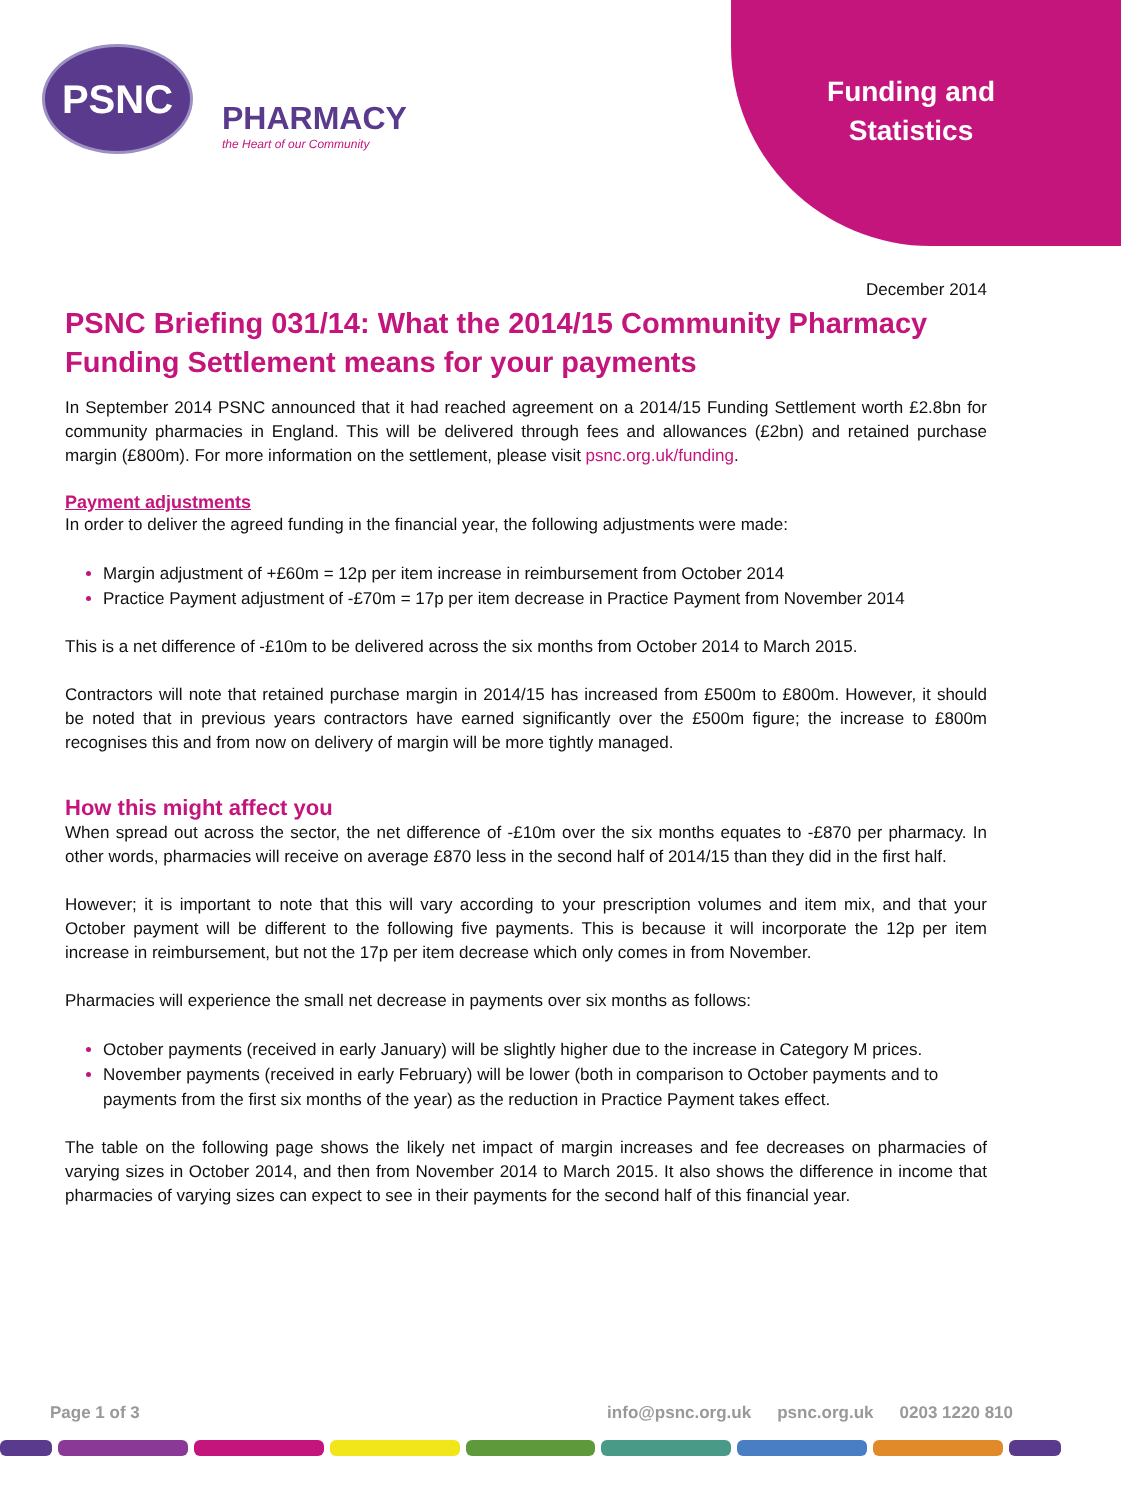PSNC
PHARMACY
the Heart of our Community
Funding and
Statistics
December 2014
PSNC Briefing 031/14: What the 2014/15 Community Pharmacy Funding Settlement means for your payments
In September 2014 PSNC announced that it had reached agreement on a 2014/15 Funding Settlement worth £2.8bn for community pharmacies in England. This will be delivered through fees and allowances (£2bn) and retained purchase margin (£800m). For more information on the settlement, please visit psnc.org.uk/funding.
Payment adjustments
In order to deliver the agreed funding in the financial year, the following adjustments were made:
Margin adjustment of +£60m = 12p per item increase in reimbursement from October 2014
Practice Payment adjustment of -£70m = 17p per item decrease in Practice Payment from November 2014
This is a net difference of -£10m to be delivered across the six months from October 2014 to March 2015.
Contractors will note that retained purchase margin in 2014/15 has increased from £500m to £800m. However, it should be noted that in previous years contractors have earned significantly over the £500m figure; the increase to £800m recognises this and from now on delivery of margin will be more tightly managed.
How this might affect you
When spread out across the sector, the net difference of -£10m over the six months equates to -£870 per pharmacy. In other words, pharmacies will receive on average £870 less in the second half of 2014/15 than they did in the first half.
However; it is important to note that this will vary according to your prescription volumes and item mix, and that your October payment will be different to the following five payments. This is because it will incorporate the 12p per item increase in reimbursement, but not the 17p per item decrease which only comes in from November.
Pharmacies will experience the small net decrease in payments over six months as follows:
October payments (received in early January) will be slightly higher due to the increase in Category M prices.
November payments (received in early February) will be lower (both in comparison to October payments and to payments from the first six months of the year) as the reduction in Practice Payment takes effect.
The table on the following page shows the likely net impact of margin increases and fee decreases on pharmacies of varying sizes in October 2014, and then from November 2014 to March 2015. It also shows the difference in income that pharmacies of varying sizes can expect to see in their payments for the second half of this financial year.
Page 1 of 3 info@psnc.org.uk psnc.org.uk 0203 1220 810